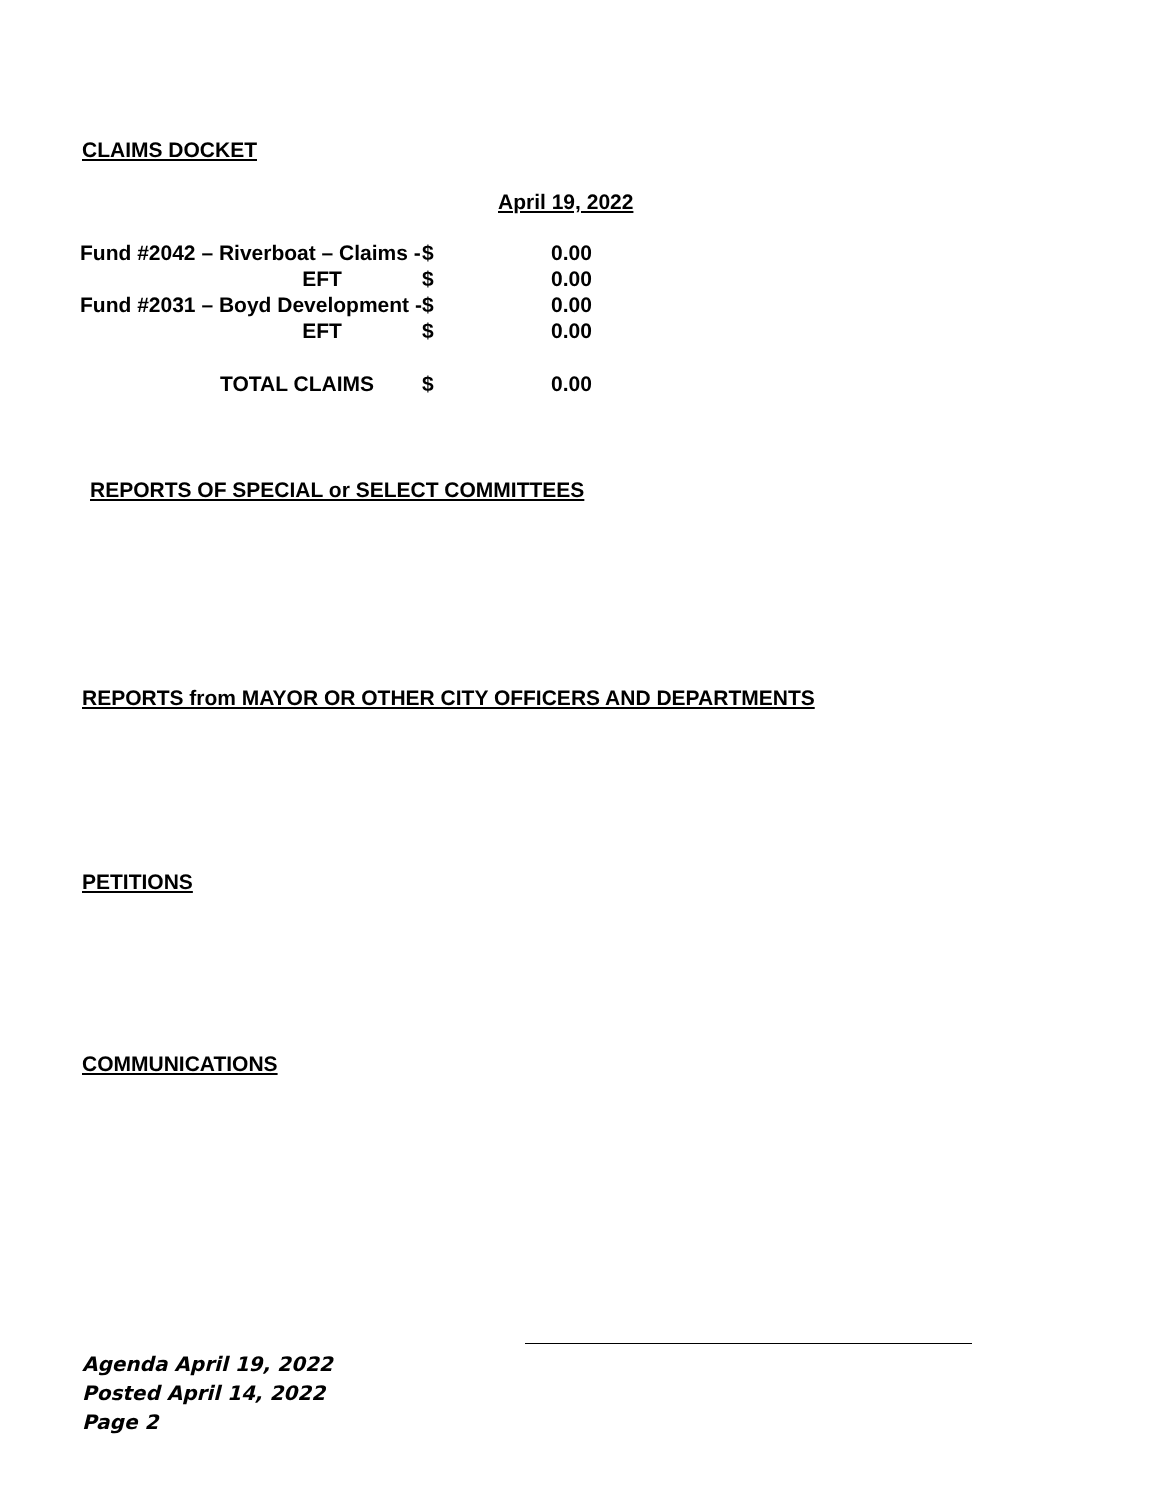CLAIMS DOCKET
April 19, 2022
| Fund #2042 – Riverboat – Claims - | $ | 0.00 |
| EFT | $ | 0.00 |
| Fund #2031 – Boyd Development - | $ | 0.00 |
| EFT | $ | 0.00 |
| TOTAL CLAIMS | $ | 0.00 |
REPORTS OF SPECIAL or SELECT COMMITTEES
REPORTS from MAYOR OR OTHER CITY OFFICERS AND DEPARTMENTS
PETITIONS
COMMUNICATIONS
Agenda April 19, 2022
Posted April 14, 2022
Page 2